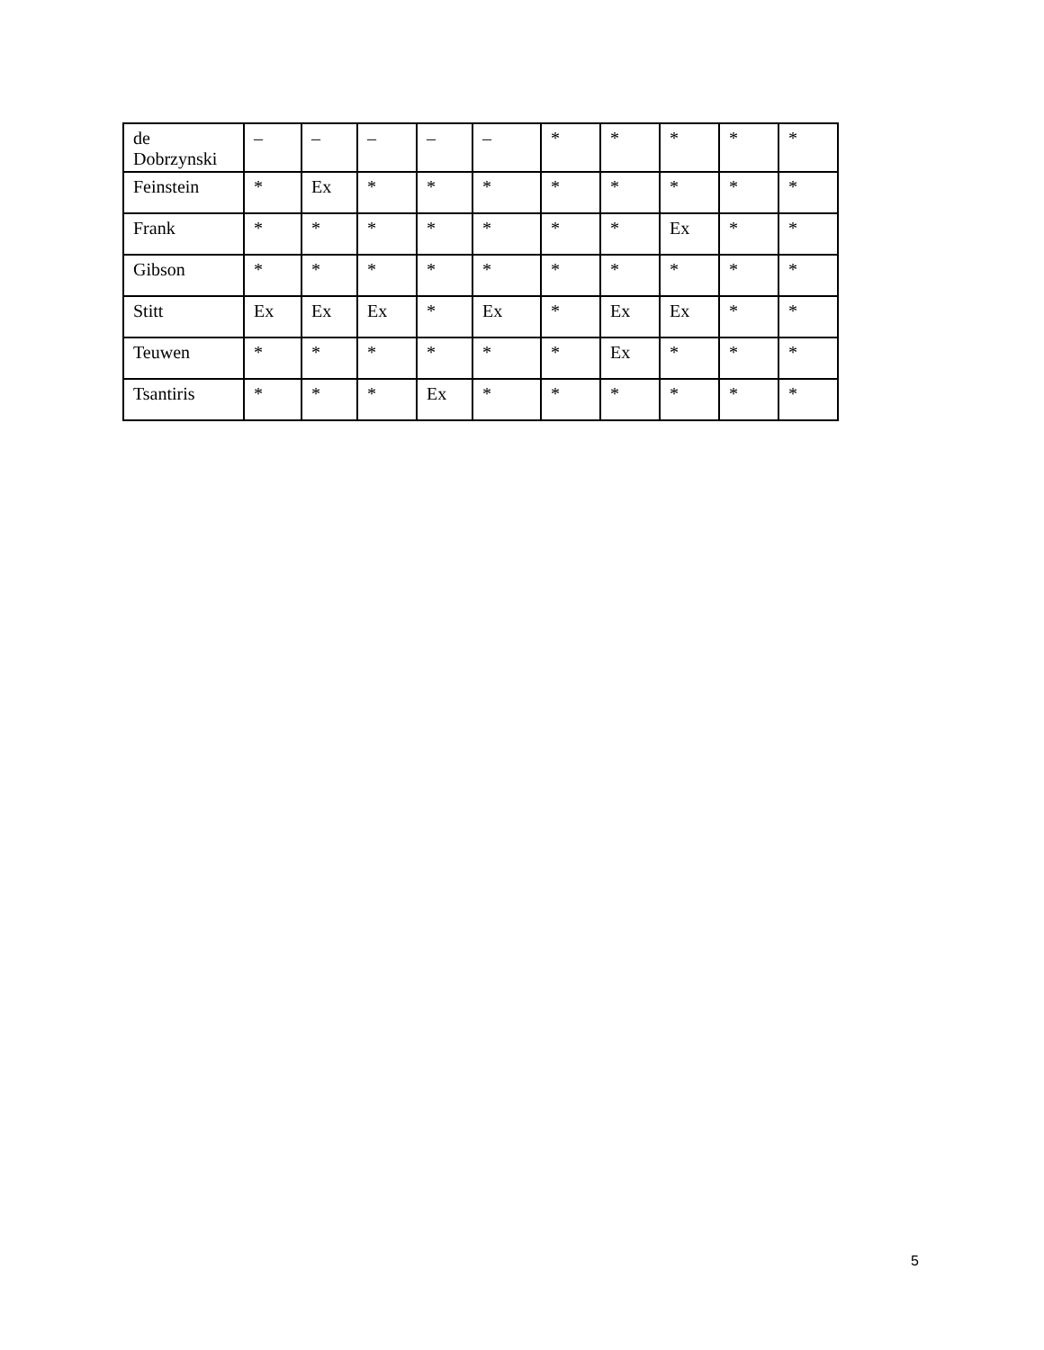| de Dobrzynski | – | – | – | – | – | * | * | * | * | * |
| Feinstein | * | Ex | * | * | * | * | * | * | * | * |
| Frank | * | * | * | * | * | * | * | Ex | * | * |
| Gibson | * | * | * | * | * | * | * | * | * | * |
| Stitt | Ex | Ex | Ex | * | Ex | * | Ex | Ex | * | * |
| Teuwen | * | * | * | * | * | * | Ex | * | * | * |
| Tsantiris | * | * | * | Ex | * | * | * | * | * | * |
5